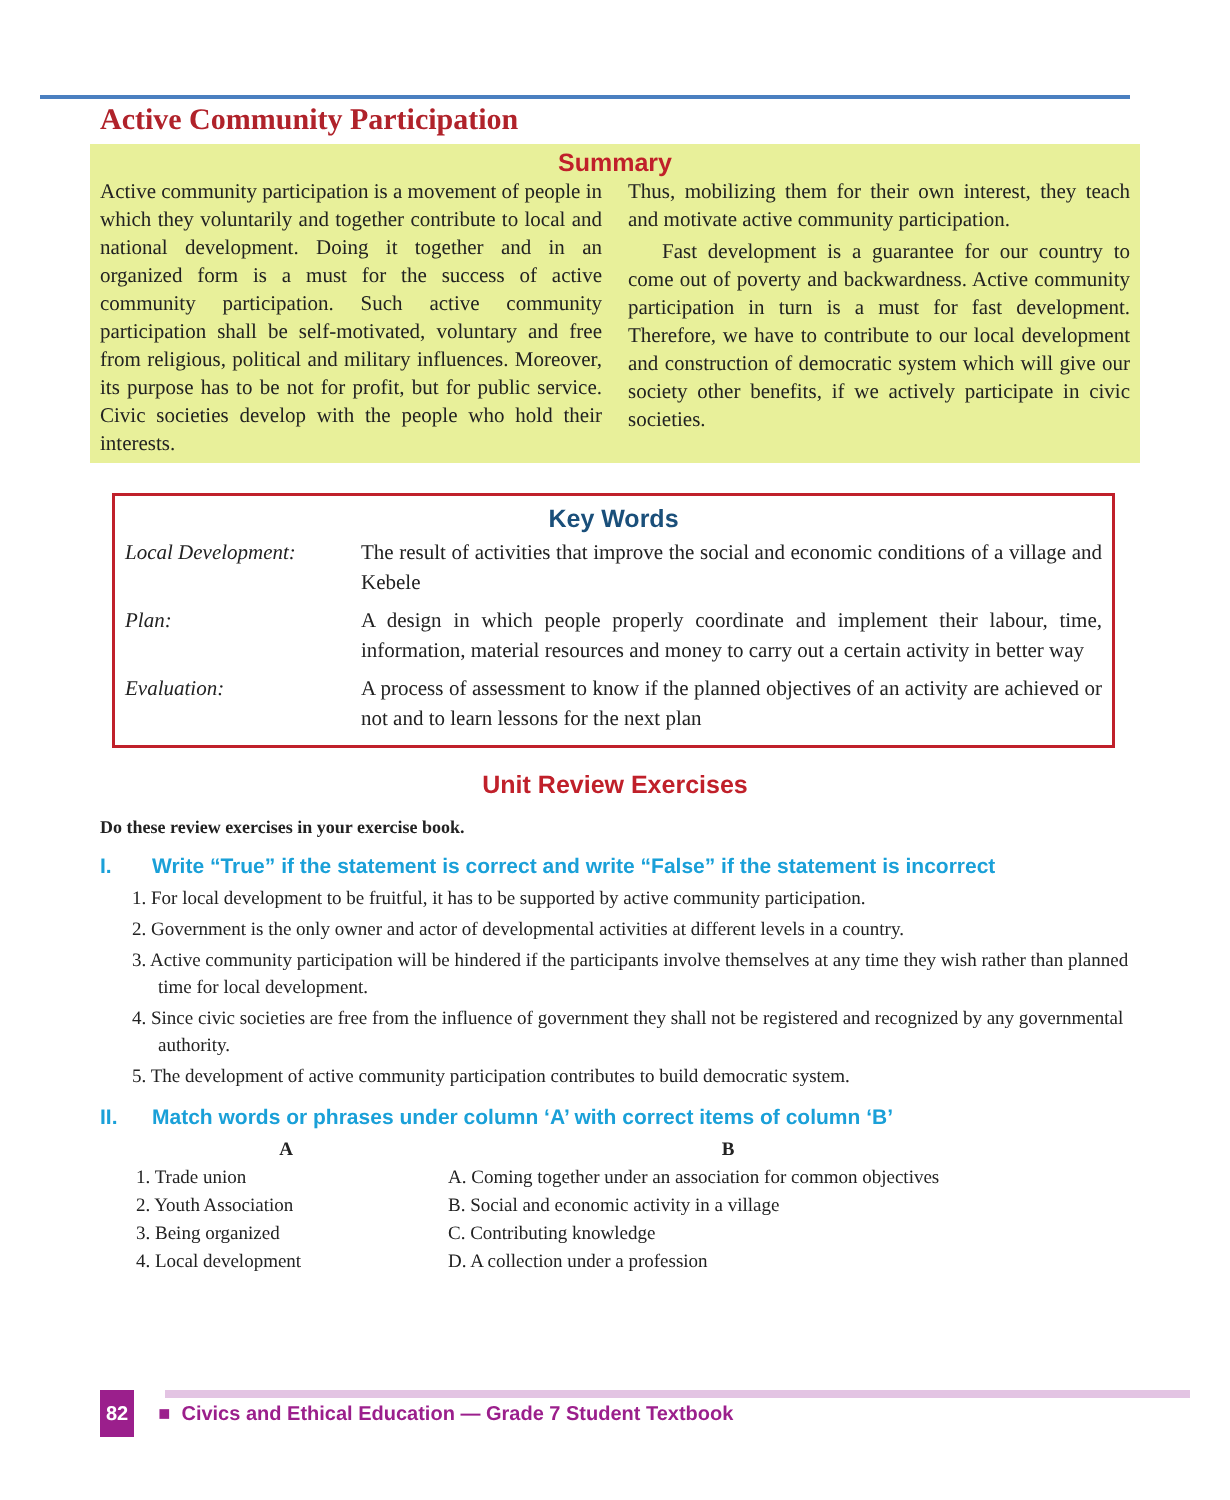Active Community Participation
Summary
Active community participation is a movement of people in which they voluntarily and together contribute to local and national development. Doing it together and in an organized form is a must for the success of active community participation. Such active community participation shall be self-motivated, voluntary and free from religious, political and military influences. Moreover, its purpose has to be not for profit, but for public service. Civic societies develop with the people who hold their interests.
Thus, mobilizing them for their own interest, they teach and motivate active community participation.
Fast development is a guarantee for our country to come out of poverty and backwardness. Active community participation in turn is a must for fast development. Therefore, we have to contribute to our local development and construction of democratic system which will give our society other benefits, if we actively participate in civic societies.
Key Words
| Local Development: | The result of activities that improve the social and economic conditions of a village and Kebele |
| Plan: | A design in which people properly coordinate and implement their labour, time, information, material resources and money to carry out a certain activity in better way |
| Evaluation: | A process of assessment to know if the planned objectives of an activity are achieved or not and to learn lessons for the next plan |
Unit Review Exercises
Do these review exercises in your exercise book.
I. Write “True” if the statement is correct and write “False” if the statement is incorrect
1. For local development to be fruitful, it has to be supported by active community participation.
2. Government is the only owner and actor of developmental activities at different levels in a country.
3. Active community participation will be hindered if the participants involve themselves at any time they wish rather than planned time for local development.
4. Since civic societies are free from the influence of government they shall not be registered and recognized by any governmental authority.
5. The development of active community participation contributes to build democratic system.
II. Match words or phrases under column ‘A’ with correct items of column ‘B’
| A | B |
| --- | --- |
| 1. Trade union | A. Coming together under an association for common objectives |
| 2. Youth Association | B. Social and economic activity in a village |
| 3. Being organized | C. Contributing knowledge |
| 4. Local development | D. A collection under a profession |
82 ■ Civics and Ethical Education — Grade 7 Student Textbook